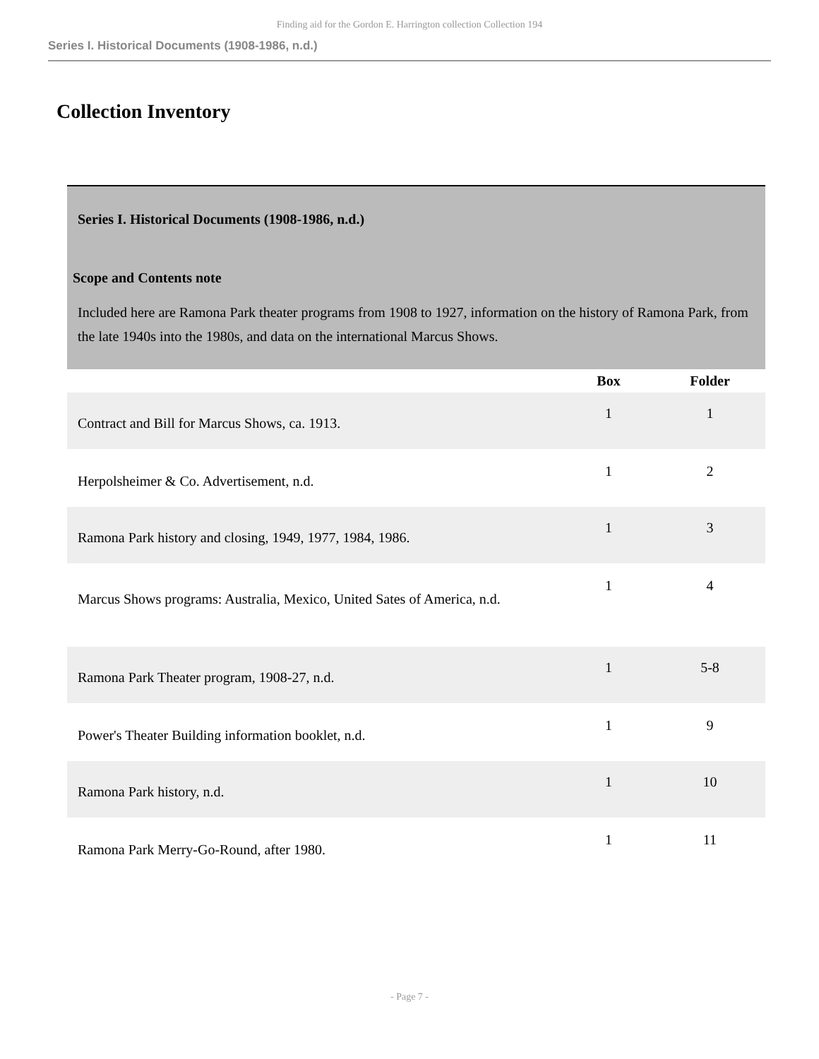Finding aid for the Gordon E. Harrington collection Collection 194
Series I. Historical Documents (1908-1986, n.d.)
Collection Inventory
| Series I. Historical Documents (1908-1986, n.d.) | | |
| Scope and Contents note | | |
| Included here are Ramona Park theater programs from 1908 to 1927, information on the history of Ramona Park, from the late 1940s into the 1980s, and data on the international Marcus Shows. | | |
| | Box | Folder |
| Contract and Bill for Marcus Shows, ca. 1913. | 1 | 1 |
| Herpolsheimer & Co. Advertisement, n.d. | 1 | 2 |
| Ramona Park history and closing, 1949, 1977, 1984, 1986. | 1 | 3 |
| Marcus Shows programs: Australia, Mexico, United Sates of America, n.d. | 1 | 4 |
| Ramona Park Theater program, 1908-27, n.d. | 1 | 5-8 |
| Power's Theater Building information booklet, n.d. | 1 | 9 |
| Ramona Park history, n.d. | 1 | 10 |
| Ramona Park Merry-Go-Round, after 1980. | 1 | 11 |
- Page 7 -